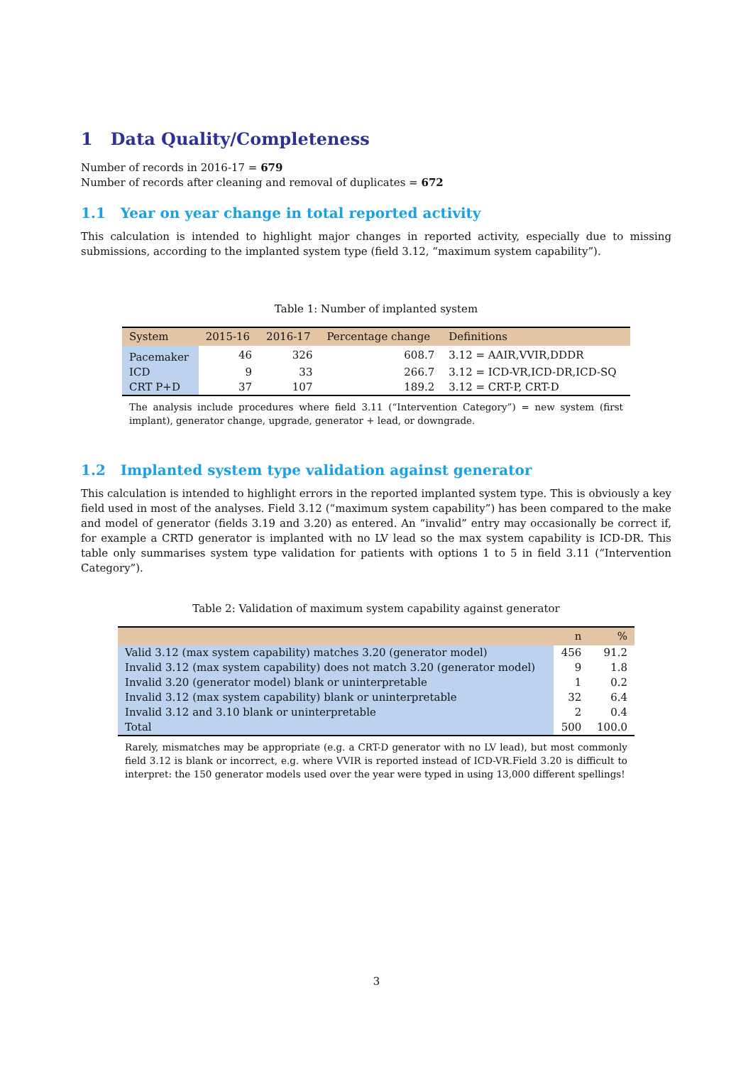1 Data Quality/Completeness
Number of records in 2016-17 = 679
Number of records after cleaning and removal of duplicates = 672
1.1 Year on year change in total reported activity
This calculation is intended to highlight major changes in reported activity, especially due to missing submissions, according to the implanted system type (field 3.12, “maximum system capability”).
Table 1: Number of implanted system
| System | 2015-16 | 2016-17 | Percentage change | Definitions |
| --- | --- | --- | --- | --- |
| Pacemaker | 46 | 326 | 608.7 | 3.12 = AAIR,VVIR,DDDR |
| ICD | 9 | 33 | 266.7 | 3.12 = ICD-VR,ICD-DR,ICD-SQ |
| CRT P+D | 37 | 107 | 189.2 | 3.12 = CRT-P, CRT-D |
The analysis include procedures where field 3.11 (“Intervention Category”) = new system (first implant), generator change, upgrade, generator + lead, or downgrade.
1.2 Implanted system type validation against generator
This calculation is intended to highlight errors in the reported implanted system type. This is obviously a key field used in most of the analyses. Field 3.12 (“maximum system capability”) has been compared to the make and model of generator (fields 3.19 and 3.20) as entered. An “invalid” entry may occasionally be correct if, for example a CRTD generator is implanted with no LV lead so the max system capability is ICD-DR. This table only summarises system type validation for patients with options 1 to 5 in field 3.11 (“Intervention Category”).
Table 2: Validation of maximum system capability against generator
| | n | % |
| --- | --- | --- |
| Valid 3.12 (max system capability) matches 3.20 (generator model) | 456 | 91.2 |
| Invalid 3.12 (max system capability) does not match 3.20 (generator model) | 9 | 1.8 |
| Invalid 3.20 (generator model) blank or uninterpretable | 1 | 0.2 |
| Invalid 3.12 (max system capability) blank or uninterpretable | 32 | 6.4 |
| Invalid 3.12 and 3.10 blank or uninterpretable | 2 | 0.4 |
| Total | 500 | 100.0 |
Rarely, mismatches may be appropriate (e.g. a CRT-D generator with no LV lead), but most commonly field 3.12 is blank or incorrect, e.g. where VVIR is reported instead of ICD-VR.Field 3.20 is difficult to interpret: the 150 generator models used over the year were typed in using 13,000 different spellings!
3